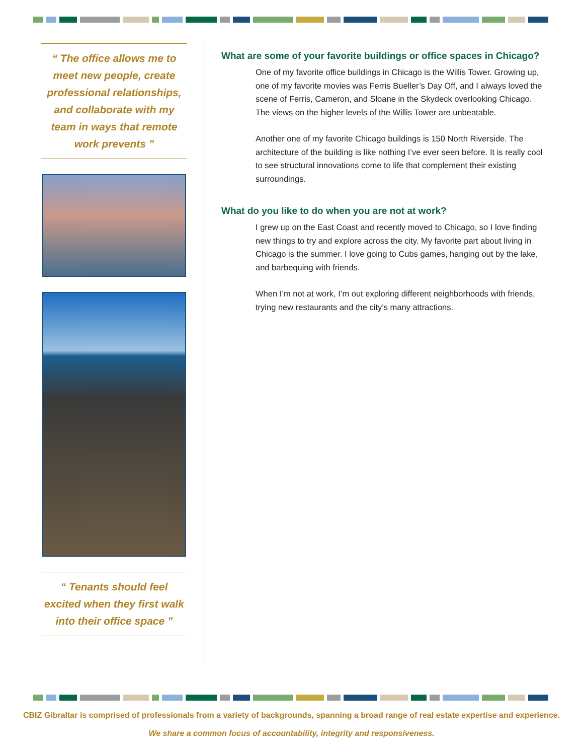“ The office allows me to meet new people, create professional relationships, and collaborate with my team in ways that remote work prevents ”
“ Tenants should feel excited when they first walk into their office space ”
What are some of your favorite buildings or office spaces in Chicago?
One of my favorite office buildings in Chicago is the Willis Tower. Growing up, one of my favorite movies was Ferris Bueller’s Day Off, and I always loved the scene of Ferris, Cameron, and Sloane in the Skydeck overlooking Chicago. The views on the higher levels of the Willis Tower are unbeatable.
Another one of my favorite Chicago buildings is 150 North Riverside. The architecture of the building is like nothing I’ve ever seen before. It is really cool to see structural innovations come to life that complement their existing surroundings.
What do you like to do when you are not at work?
I grew up on the East Coast and recently moved to Chicago, so I love finding new things to try and explore across the city. My favorite part about living in Chicago is the summer. I love going to Cubs games, hanging out by the lake, and barbequing with friends.
When I’m not at work, I’m out exploring different neighborhoods with friends, trying new restaurants and the city’s many attractions.
CBIZ Gibraltar is comprised of professionals from a variety of backgrounds, spanning a broad range of real estate expertise and experience.
We share a common focus of accountability, integrity and responsiveness.